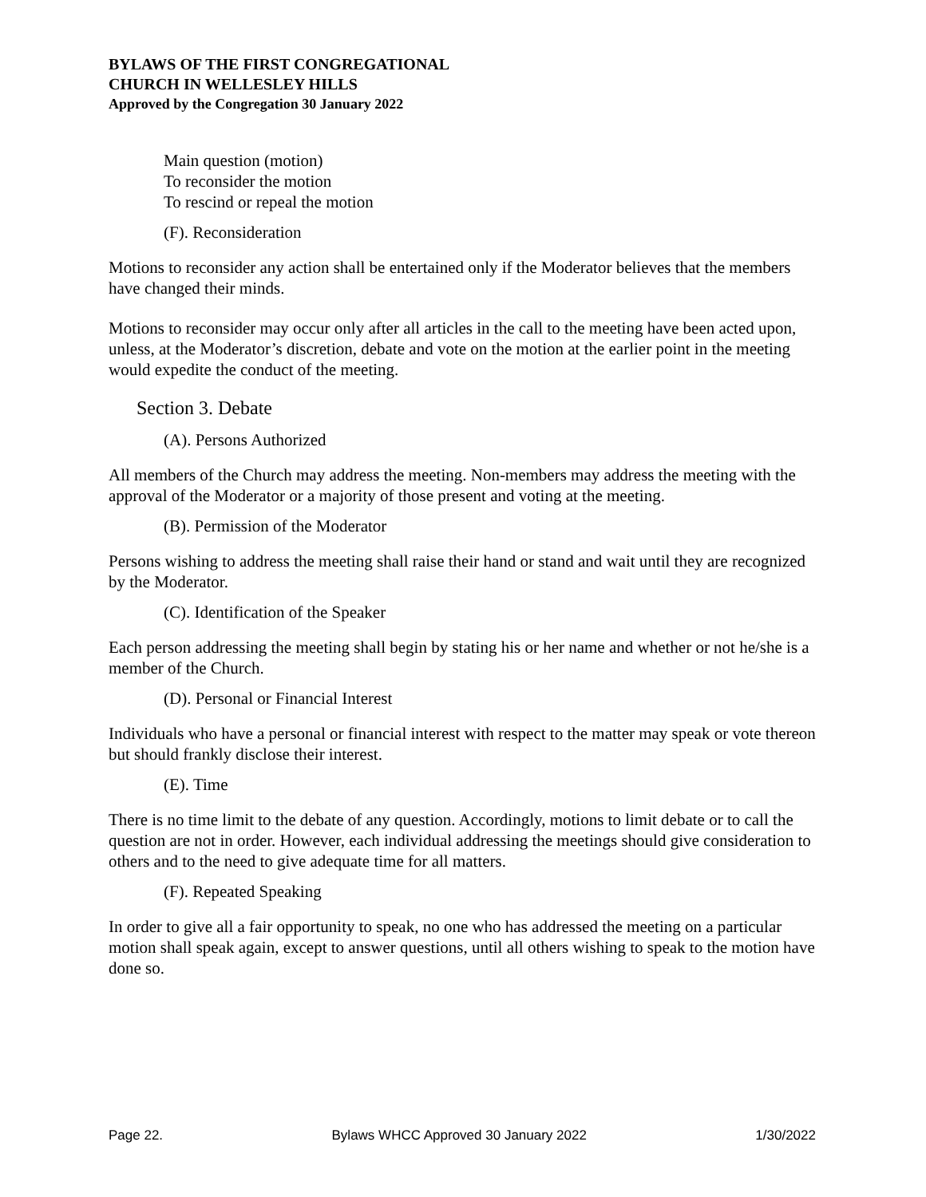BYLAWS OF THE FIRST CONGREGATIONAL
CHURCH IN WELLESLEY HILLS
Approved by the Congregation 30 January 2022
Main question (motion)
To reconsider the motion
To rescind or repeal the motion
(F). Reconsideration
Motions to reconsider any action shall be entertained only if the Moderator believes that the members have changed their minds.
Motions to reconsider may occur only after all articles in the call to the meeting have been acted upon, unless, at the Moderator’s discretion, debate and vote on the motion at the earlier point in the meeting would expedite the conduct of the meeting.
Section 3. Debate
(A). Persons Authorized
All members of the Church may address the meeting. Non-members may address the meeting with the approval of the Moderator or a majority of those present and voting at the meeting.
(B). Permission of the Moderator
Persons wishing to address the meeting shall raise their hand or stand and wait until they are recognized by the Moderator.
(C). Identification of the Speaker
Each person addressing the meeting shall begin by stating his or her name and whether or not he/she is a member of the Church.
(D). Personal or Financial Interest
Individuals who have a personal or financial interest with respect to the matter may speak or vote thereon but should frankly disclose their interest.
(E). Time
There is no time limit to the debate of any question. Accordingly, motions to limit debate or to call the question are not in order. However, each individual addressing the meetings should give consideration to others and to the need to give adequate time for all matters.
(F). Repeated Speaking
In order to give all a fair opportunity to speak, no one who has addressed the meeting on a particular motion shall speak again, except to answer questions, until all others wishing to speak to the motion have done so.
Page 22. Bylaws WHCC Approved 30 January 2022 1/30/2022